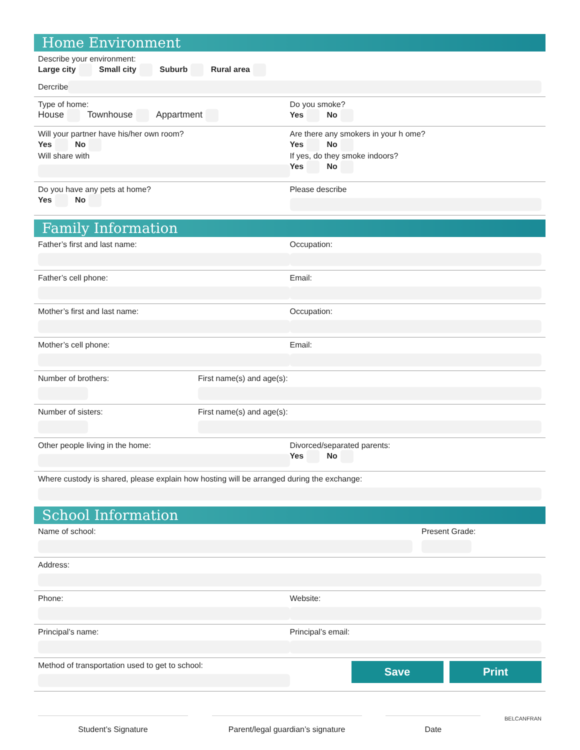Home Environment
Describe your environment:
Large city Small city Suburb Rural area
Dercribe
Type of home:
House Townhouse Appartment
Do you smoke?
Yes No
Will your partner have his/her own room?
Yes No
Will share with
Are there any smokers in your h ome?
Yes No
If yes, do they smoke indoors?
Yes No
Do you have any pets at home?
Yes No
Please describe
Family Information
Father’s first and last name: Occupation:
Father’s cell phone: Email:
Mother’s first and last name: Occupation:
Mother’s cell phone: Email:
Number of brothers: First name(s) and age(s):
Number of sisters: First name(s) and age(s):
Other people living in the home:
Divorced/separated parents:
Yes No
Where custody is shared, please explain how hosting will be arranged during the exchange:
School Information
Name of school: Present Grade:
Address:
Phone: Website:
Principal’s name: Principal’s email:
Method of transportation used to get to school:
Save Print
Student’s Signature Parent/legal guardian’s signature
Date
BELCANFRAN